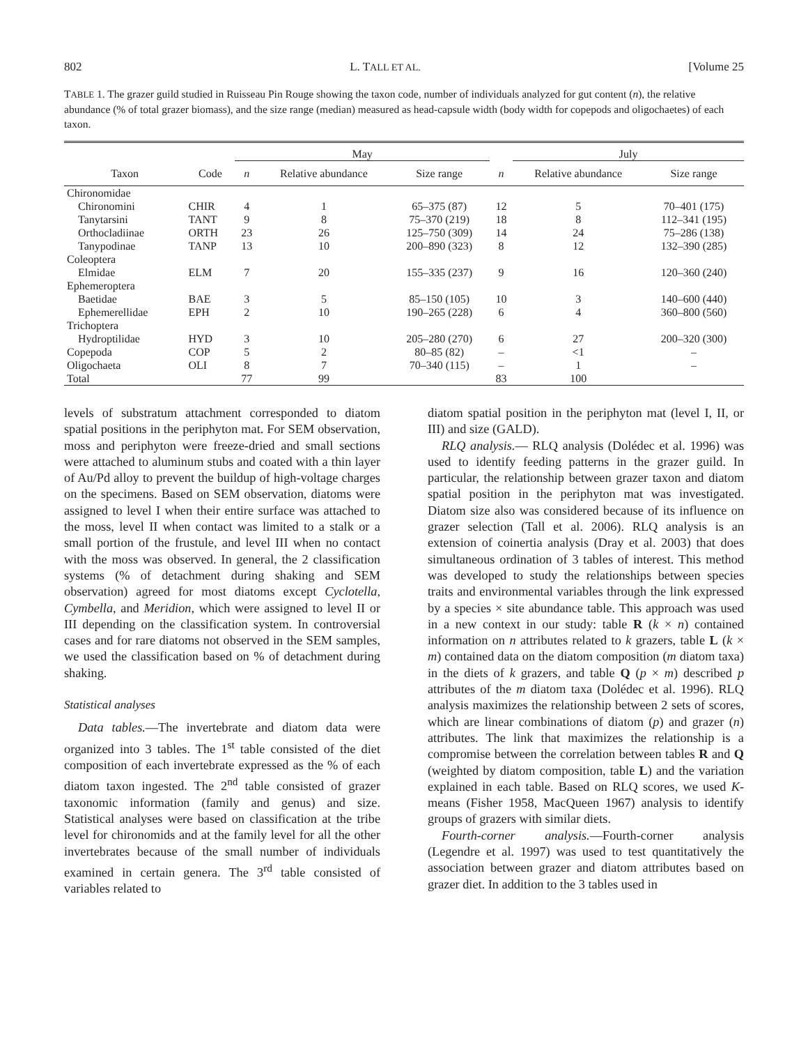802 L. TALL ET AL. [Volume 25
TABLE 1. The grazer guild studied in Ruisseau Pin Rouge showing the taxon code, number of individuals analyzed for gut content (n), the relative abundance (% of total grazer biomass), and the size range (median) measured as head-capsule width (body width for copepods and oligochaetes) of each taxon.
| | | May | | | | July | |
| --- | --- | --- | --- | --- | --- | --- | --- |
| Taxon | Code | n | Relative abundance | Size range | n | Relative abundance | Size range |
| Chironomidae | | | | | | | |
| Chironomini | CHIR | 4 | 1 | 65–375 (87) | 12 | 5 | 70–401 (175) |
| Tanytarsini | TANT | 9 | 8 | 75–370 (219) | 18 | 8 | 112–341 (195) |
| Orthocladiinae | ORTH | 23 | 26 | 125–750 (309) | 14 | 24 | 75–286 (138) |
| Tanypodinae | TANP | 13 | 10 | 200–890 (323) | 8 | 12 | 132–390 (285) |
| Coleoptera | | | | | | | |
| Elmidae | ELM | 7 | 20 | 155–335 (237) | 9 | 16 | 120–360 (240) |
| Ephemeroptera | | | | | | | |
| Baetidae | BAE | 3 | 5 | 85–150 (105) | 10 | 3 | 140–600 (440) |
| Ephemerellidae | EPH | 2 | 10 | 190–265 (228) | 6 | 4 | 360–800 (560) |
| Trichoptera | | | | | | | |
| Hydroptilidae | HYD | 3 | 10 | 205–280 (270) | 6 | 27 | 200–320 (300) |
| Copepoda | COP | 5 | 2 | 80–85 (82) | – | <1 | – |
| Oligochaeta | OLI | 8 | 7 | 70–340 (115) | – | 1 | – |
| Total | | 77 | 99 | | 83 | 100 | |
levels of substratum attachment corresponded to diatom spatial positions in the periphyton mat. For SEM observation, moss and periphyton were freeze-dried and small sections were attached to aluminum stubs and coated with a thin layer of Au/Pd alloy to prevent the buildup of high-voltage charges on the specimens. Based on SEM observation, diatoms were assigned to level I when their entire surface was attached to the moss, level II when contact was limited to a stalk or a small portion of the frustule, and level III when no contact with the moss was observed. In general, the 2 classification systems (% of detachment during shaking and SEM observation) agreed for most diatoms except Cyclotella, Cymbella, and Meridion, which were assigned to level II or III depending on the classification system. In controversial cases and for rare diatoms not observed in the SEM samples, we used the classification based on % of detachment during shaking.
Statistical analyses
Data tables.—The invertebrate and diatom data were organized into 3 tables. The 1<sup>st</sup> table consisted of the diet composition of each invertebrate expressed as the % of each diatom taxon ingested. The 2<sup>nd</sup> table consisted of grazer taxonomic information (family and genus) and size. Statistical analyses were based on classification at the tribe level for chironomids and at the family level for all the other invertebrates because of the small number of individuals examined in certain genera. The 3<sup>rd</sup> table consisted of variables related to
diatom spatial position in the periphyton mat (level I, II, or III) and size (GALD).
RLQ analysis.— RLQ analysis (Dolédec et al. 1996) was used to identify feeding patterns in the grazer guild. In particular, the relationship between grazer taxon and diatom spatial position in the periphyton mat was investigated. Diatom size also was considered because of its influence on grazer selection (Tall et al. 2006). RLQ analysis is an extension of coinertia analysis (Dray et al. 2003) that does simultaneous ordination of 3 tables of interest. This method was developed to study the relationships between species traits and environmental variables through the link expressed by a species × site abundance table. This approach was used in a new context in our study: table R (k × n) contained information on n attributes related to k grazers, table L (k × m) contained data on the diatom composition (m diatom taxa) in the diets of k grazers, and table Q (p × m) described p attributes of the m diatom taxa (Dolédec et al. 1996). RLQ analysis maximizes the relationship between 2 sets of scores, which are linear combinations of diatom (p) and grazer (n) attributes. The link that maximizes the relationship is a compromise between the correlation between tables R and Q (weighted by diatom composition, table L) and the variation explained in each table. Based on RLQ scores, we used K-means (Fisher 1958, MacQueen 1967) analysis to identify groups of grazers with similar diets.
Fourth-corner analysis.—Fourth-corner analysis (Legendre et al. 1997) was used to test quantitatively the association between grazer and diatom attributes based on grazer diet. In addition to the 3 tables used in